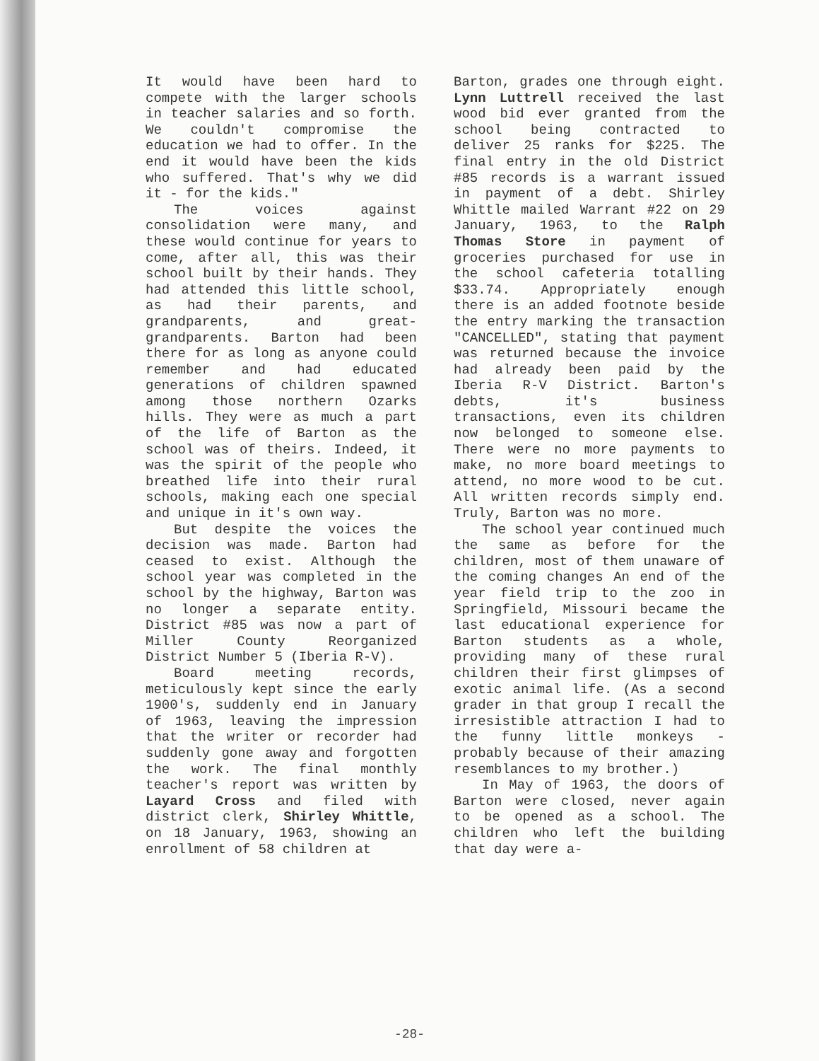It would have been hard to compete with the larger schools in teacher salaries and so forth. We couldn't compromise the education we had to offer. In the end it would have been the kids who suffered. That's why we did it - for the kids."
The voices against consolidation were many, and these would continue for years to come, after all, this was their school built by their hands. They had attended this little school, as had their parents, and grandparents, and great-grandparents. Barton had been there for as long as anyone could remember and had educated generations of children spawned among those northern Ozarks hills. They were as much a part of the life of Barton as the school was of theirs. Indeed, it was the spirit of the people who breathed life into their rural schools, making each one special and unique in it's own way.
But despite the voices the decision was made. Barton had ceased to exist. Although the school year was completed in the school by the highway, Barton was no longer a separate entity. District #85 was now a part of Miller County Reorganized District Number 5 (Iberia R-V).
Board meeting records, meticulously kept since the early 1900's, suddenly end in January of 1963, leaving the impression that the writer or recorder had suddenly gone away and forgotten the work. The final monthly teacher's report was written by Layard Cross and filed with district clerk, Shirley Whittle, on 18 January, 1963, showing an enrollment of 58 children at
Barton, grades one through eight. Lynn Luttrell received the last wood bid ever granted from the school being contracted to deliver 25 ranks for $225. The final entry in the old District #85 records is a warrant issued in payment of a debt. Shirley Whittle mailed Warrant #22 on 29 January, 1963, to the Ralph Thomas Store in payment of groceries purchased for use in the school cafeteria totalling $33.74. Appropriately enough there is an added footnote beside the entry marking the transaction "CANCELLED", stating that payment was returned because the invoice had already been paid by the Iberia R-V District. Barton's debts, it's business transactions, even its children now belonged to someone else. There were no more payments to make, no more board meetings to attend, no more wood to be cut. All written records simply end. Truly, Barton was no more.
The school year continued much the same as before for the children, most of them unaware of the coming changes An end of the year field trip to the zoo in Springfield, Missouri became the last educational experience for Barton students as a whole, providing many of these rural children their first glimpses of exotic animal life. (As a second grader in that group I recall the irresistible attraction I had to the funny little monkeys - probably because of their amazing resemblances to my brother.)
In May of 1963, the doors of Barton were closed, never again to be opened as a school. The children who left the building that day were a-
-28-